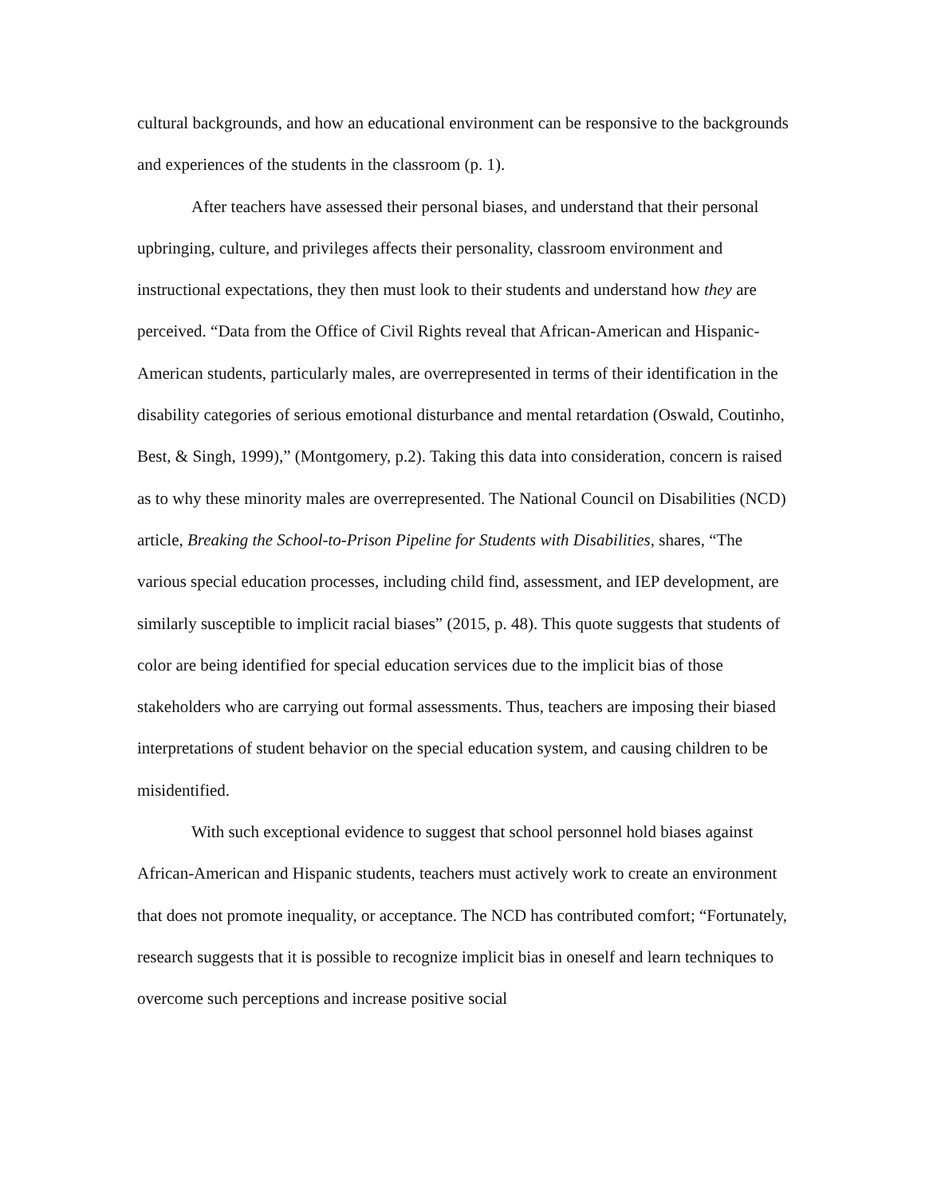cultural backgrounds, and how an educational environment can be responsive to the backgrounds and experiences of the students in the classroom (p. 1).
After teachers have assessed their personal biases, and understand that their personal upbringing, culture, and privileges affects their personality, classroom environment and instructional expectations, they then must look to their students and understand how they are perceived. “Data from the Office of Civil Rights reveal that African-American and Hispanic-American students, particularly males, are overrepresented in terms of their identification in the disability categories of serious emotional disturbance and mental retardation (Oswald, Coutinho, Best, & Singh, 1999),” (Montgomery, p.2). Taking this data into consideration, concern is raised as to why these minority males are overrepresented. The National Council on Disabilities (NCD) article, Breaking the School-to-Prison Pipeline for Students with Disabilities, shares, “The various special education processes, including child find, assessment, and IEP development, are similarly susceptible to implicit racial biases” (2015, p. 48). This quote suggests that students of color are being identified for special education services due to the implicit bias of those stakeholders who are carrying out formal assessments. Thus, teachers are imposing their biased interpretations of student behavior on the special education system, and causing children to be misidentified.
With such exceptional evidence to suggest that school personnel hold biases against African-American and Hispanic students, teachers must actively work to create an environment that does not promote inequality, or acceptance. The NCD has contributed comfort; “Fortunately, research suggests that it is possible to recognize implicit bias in oneself and learn techniques to overcome such perceptions and increase positive social